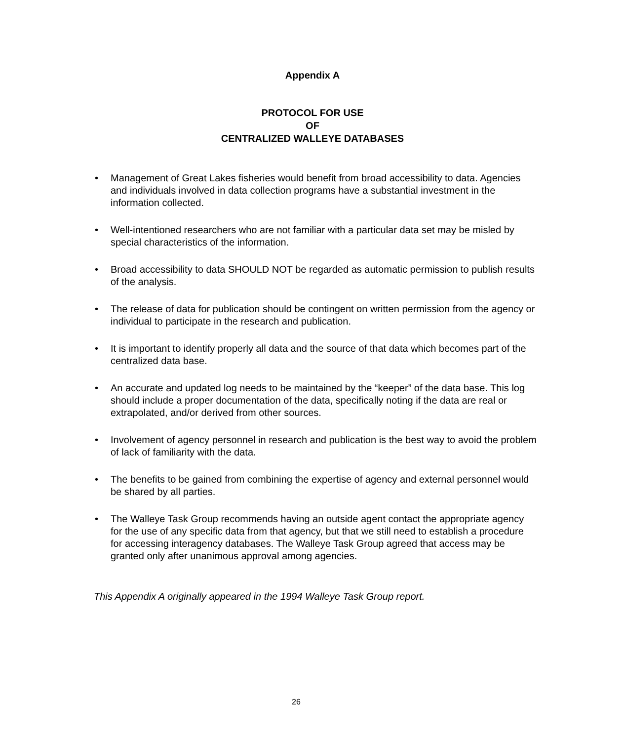Appendix A
PROTOCOL FOR USE
OF
CENTRALIZED WALLEYE DATABASES
• Management of Great Lakes fisheries would benefit from broad accessibility to data. Agencies and individuals involved in data collection programs have a substantial investment in the information collected.
• Well-intentioned researchers who are not familiar with a particular data set may be misled by special characteristics of the information.
• Broad accessibility to data SHOULD NOT be regarded as automatic permission to publish results of the analysis.
• The release of data for publication should be contingent on written permission from the agency or individual to participate in the research and publication.
• It is important to identify properly all data and the source of that data which becomes part of the centralized data base.
• An accurate and updated log needs to be maintained by the “keeper” of the data base. This log should include a proper documentation of the data, specifically noting if the data are real or extrapolated, and/or derived from other sources.
• Involvement of agency personnel in research and publication is the best way to avoid the problem of lack of familiarity with the data.
• The benefits to be gained from combining the expertise of agency and external personnel would be shared by all parties.
• The Walleye Task Group recommends having an outside agent contact the appropriate agency for the use of any specific data from that agency, but that we still need to establish a procedure for accessing interagency databases. The Walleye Task Group agreed that access may be granted only after unanimous approval among agencies.
This Appendix A originally appeared in the 1994 Walleye Task Group report.
26